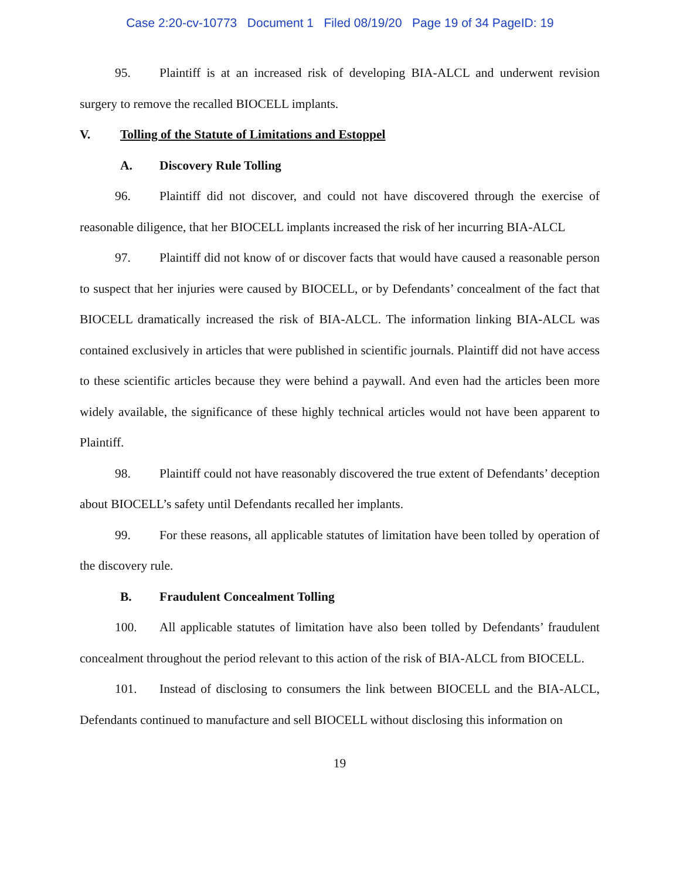Case 2:20-cv-10773 Document 1 Filed 08/19/20 Page 19 of 34 PageID: 19
95. Plaintiff is at an increased risk of developing BIA-ALCL and underwent revision surgery to remove the recalled BIOCELL implants.
V. Tolling of the Statute of Limitations and Estoppel
A. Discovery Rule Tolling
96. Plaintiff did not discover, and could not have discovered through the exercise of reasonable diligence, that her BIOCELL implants increased the risk of her incurring BIA-ALCL
97. Plaintiff did not know of or discover facts that would have caused a reasonable person to suspect that her injuries were caused by BIOCELL, or by Defendants’ concealment of the fact that BIOCELL dramatically increased the risk of BIA-ALCL. The information linking BIA-ALCL was contained exclusively in articles that were published in scientific journals. Plaintiff did not have access to these scientific articles because they were behind a paywall. And even had the articles been more widely available, the significance of these highly technical articles would not have been apparent to Plaintiff.
98. Plaintiff could not have reasonably discovered the true extent of Defendants’ deception about BIOCELL’s safety until Defendants recalled her implants.
99. For these reasons, all applicable statutes of limitation have been tolled by operation of the discovery rule.
B. Fraudulent Concealment Tolling
100. All applicable statutes of limitation have also been tolled by Defendants’ fraudulent concealment throughout the period relevant to this action of the risk of BIA-ALCL from BIOCELL.
101. Instead of disclosing to consumers the link between BIOCELL and the BIA-ALCL, Defendants continued to manufacture and sell BIOCELL without disclosing this information on
19